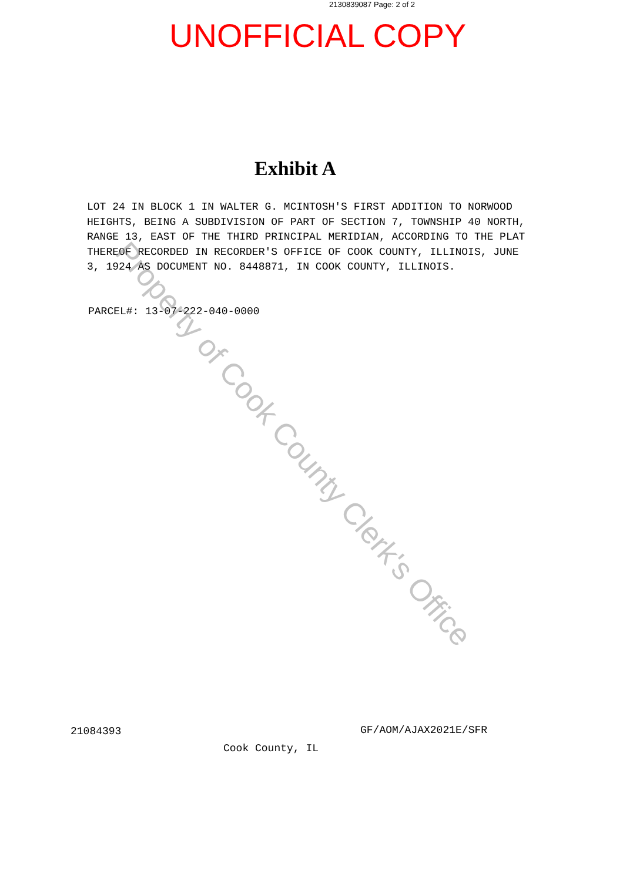2130839087 Page: 2 of 2
UNOFFICIAL COPY
Exhibit A
LOT 24 IN BLOCK 1 IN WALTER G. MCINTOSH'S FIRST ADDITION TO NORWOOD HEIGHTS, BEING A SUBDIVISION OF PART OF SECTION 7, TOWNSHIP 40 NORTH, RANGE 13, EAST OF THE THIRD PRINCIPAL MERIDIAN, ACCORDING TO THE PLAT THEREOF RECORDED IN RECORDER'S OFFICE OF COOK COUNTY, ILLINOIS, JUNE 3, 1924 AS DOCUMENT NO. 8448871, IN COOK COUNTY, ILLINOIS.
PARCEL#: 13-07-222-040-0000
21084393 GF/AOM/AJAX2021E/SFR
Cook County, IL
Property of Cook County Clerk's Office